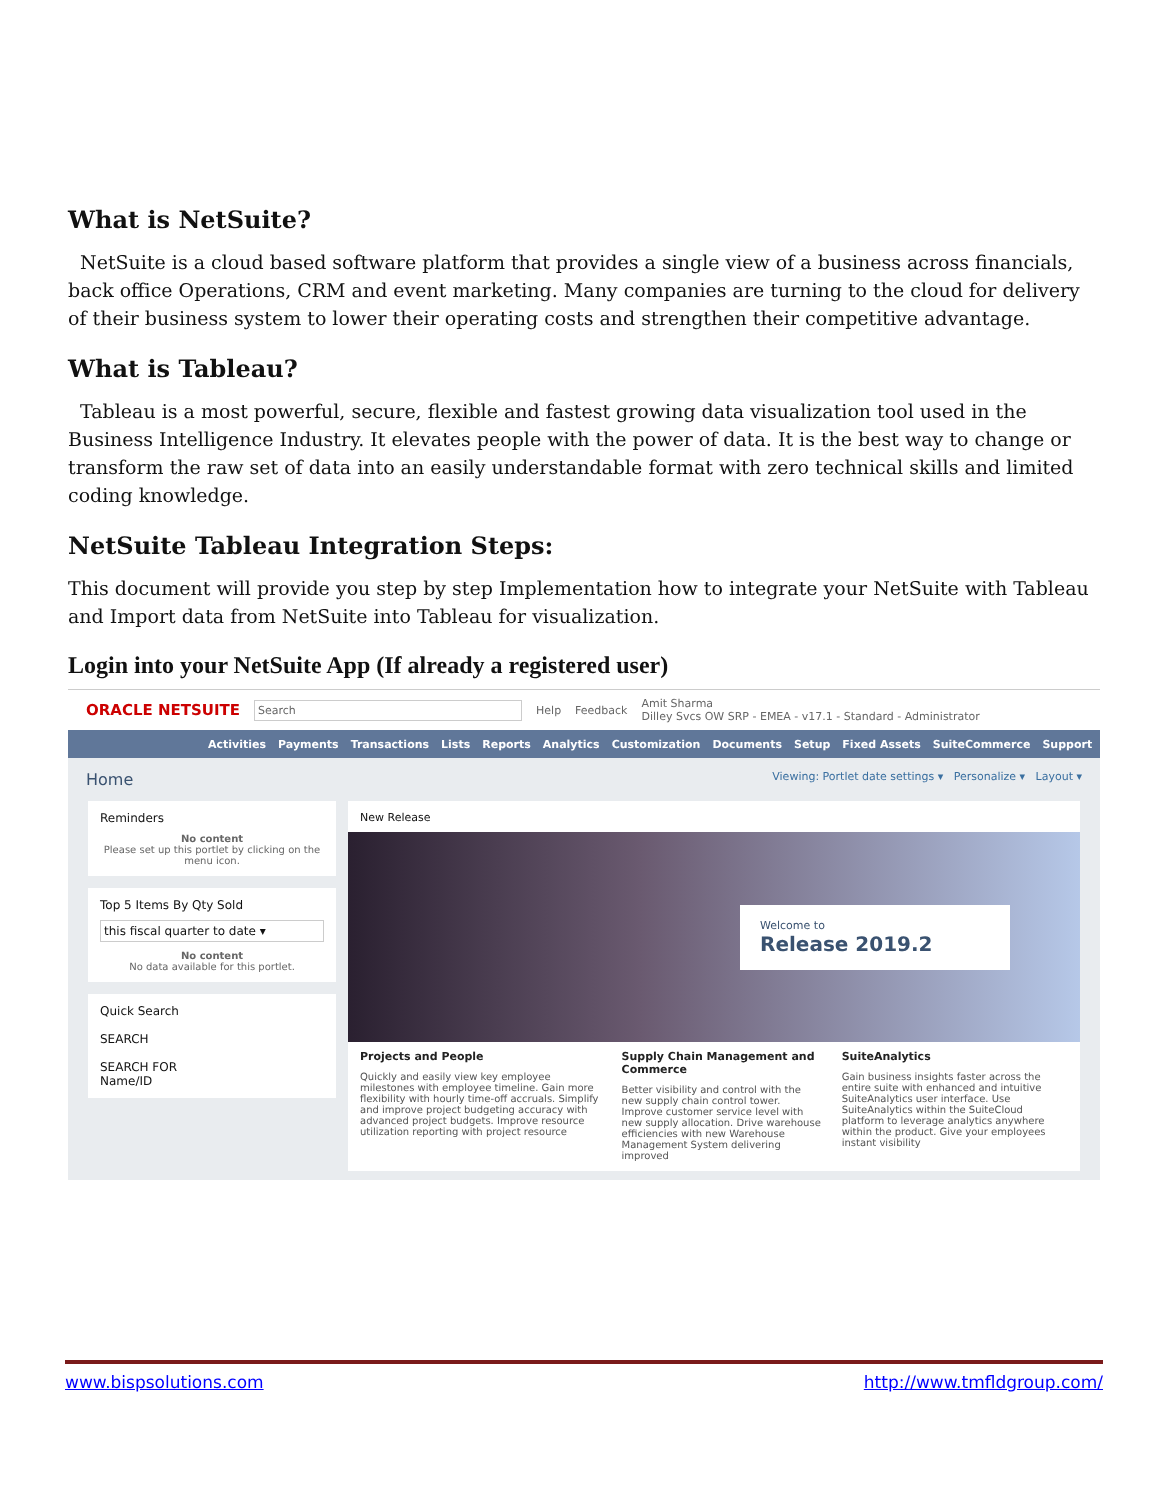What is NetSuite?
NetSuite is a cloud based software platform that provides a single view of a business across financials, back office Operations, CRM and event marketing. Many companies are turning to the cloud for delivery of their business system to lower their operating costs and strengthen their competitive advantage.
What is Tableau?
Tableau is a most powerful, secure, flexible and fastest growing data visualization tool used in the Business Intelligence Industry. It elevates people with the power of data. It is the best way to change or transform the raw set of data into an easily understandable format with zero technical skills and limited coding knowledge.
NetSuite Tableau Integration Steps:
This document will provide you step by step Implementation how to integrate your NetSuite with Tableau and Import data from NetSuite into Tableau for visualization.
Login into your NetSuite App (If already a registered user)
ORACLE NETSUITE Search Help Feedback Amit Sharma
Dilley Svcs OW SRP - EMEA - v17.1 - Standard - Administrator
Activities Payments Transactions Lists Reports Analytics Customization Documents Setup Fixed Assets SuiteCommerce Support
Home Viewing: Portlet date settings ▾ Personalize ▾ Layout ▾
Reminders
No content
Please set up this portlet by clicking on the menu icon.
Top 5 Items By Qty Sold
this fiscal quarter to date ▾
No content
No data available for this portlet.
Quick Search
SEARCH
SEARCH FOR
Name/ID
New Release
Welcome to
Release 2019.2
Projects and People
Quickly and easily view key employee milestones with employee timeline. Gain more flexibility with hourly time-off accruals. Simplify and improve project budgeting accuracy with advanced project budgets. Improve resource utilization reporting with project resource
Supply Chain Management and Commerce
Better visibility and control with the new supply chain control tower. Improve customer service level with new supply allocation. Drive warehouse efficiencies with new Warehouse Management System delivering improved
SuiteAnalytics
Gain business insights faster across the entire suite with enhanced and intuitive SuiteAnalytics user interface. Use SuiteAnalytics within the SuiteCloud platform to leverage analytics anywhere within the product. Give your employees instant visibility
www.bispsolutions.com http://www.tmfldgroup.com/